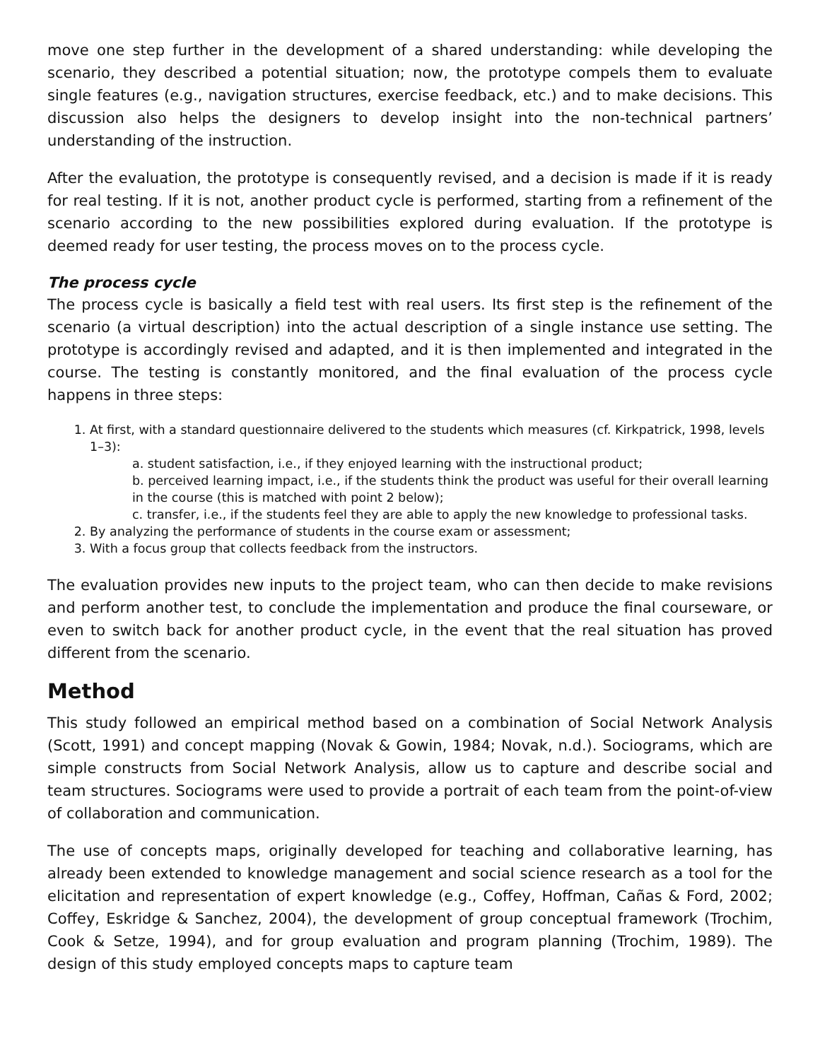move one step further in the development of a shared understanding: while developing the scenario, they described a potential situation; now, the prototype compels them to evaluate single features (e.g., navigation structures, exercise feedback, etc.) and to make decisions. This discussion also helps the designers to develop insight into the non-technical partners’ understanding of the instruction.
After the evaluation, the prototype is consequently revised, and a decision is made if it is ready for real testing. If it is not, another product cycle is performed, starting from a refinement of the scenario according to the new possibilities explored during evaluation. If the prototype is deemed ready for user testing, the process moves on to the process cycle.
The process cycle
The process cycle is basically a field test with real users. Its first step is the refinement of the scenario (a virtual description) into the actual description of a single instance use setting. The prototype is accordingly revised and adapted, and it is then implemented and integrated in the course. The testing is constantly monitored, and the final evaluation of the process cycle happens in three steps:
1. At first, with a standard questionnaire delivered to the students which measures (cf. Kirkpatrick, 1998, levels 1–3):
a. student satisfaction, i.e., if they enjoyed learning with the instructional product;
b. perceived learning impact, i.e., if the students think the product was useful for their overall learning in the course (this is matched with point 2 below);
c. transfer, i.e., if the students feel they are able to apply the new knowledge to professional tasks.
2. By analyzing the performance of students in the course exam or assessment;
3. With a focus group that collects feedback from the instructors.
The evaluation provides new inputs to the project team, who can then decide to make revisions and perform another test, to conclude the implementation and produce the final courseware, or even to switch back for another product cycle, in the event that the real situation has proved different from the scenario.
Method
This study followed an empirical method based on a combination of Social Network Analysis (Scott, 1991) and concept mapping (Novak & Gowin, 1984; Novak, n.d.). Sociograms, which are simple constructs from Social Network Analysis, allow us to capture and describe social and team structures. Sociograms were used to provide a portrait of each team from the point-of-view of collaboration and communication.
The use of concepts maps, originally developed for teaching and collaborative learning, has already been extended to knowledge management and social science research as a tool for the elicitation and representation of expert knowledge (e.g., Coffey, Hoffman, Cañas & Ford, 2002; Coffey, Eskridge & Sanchez, 2004), the development of group conceptual framework (Trochim, Cook & Setze, 1994), and for group evaluation and program planning (Trochim, 1989). The design of this study employed concepts maps to capture team